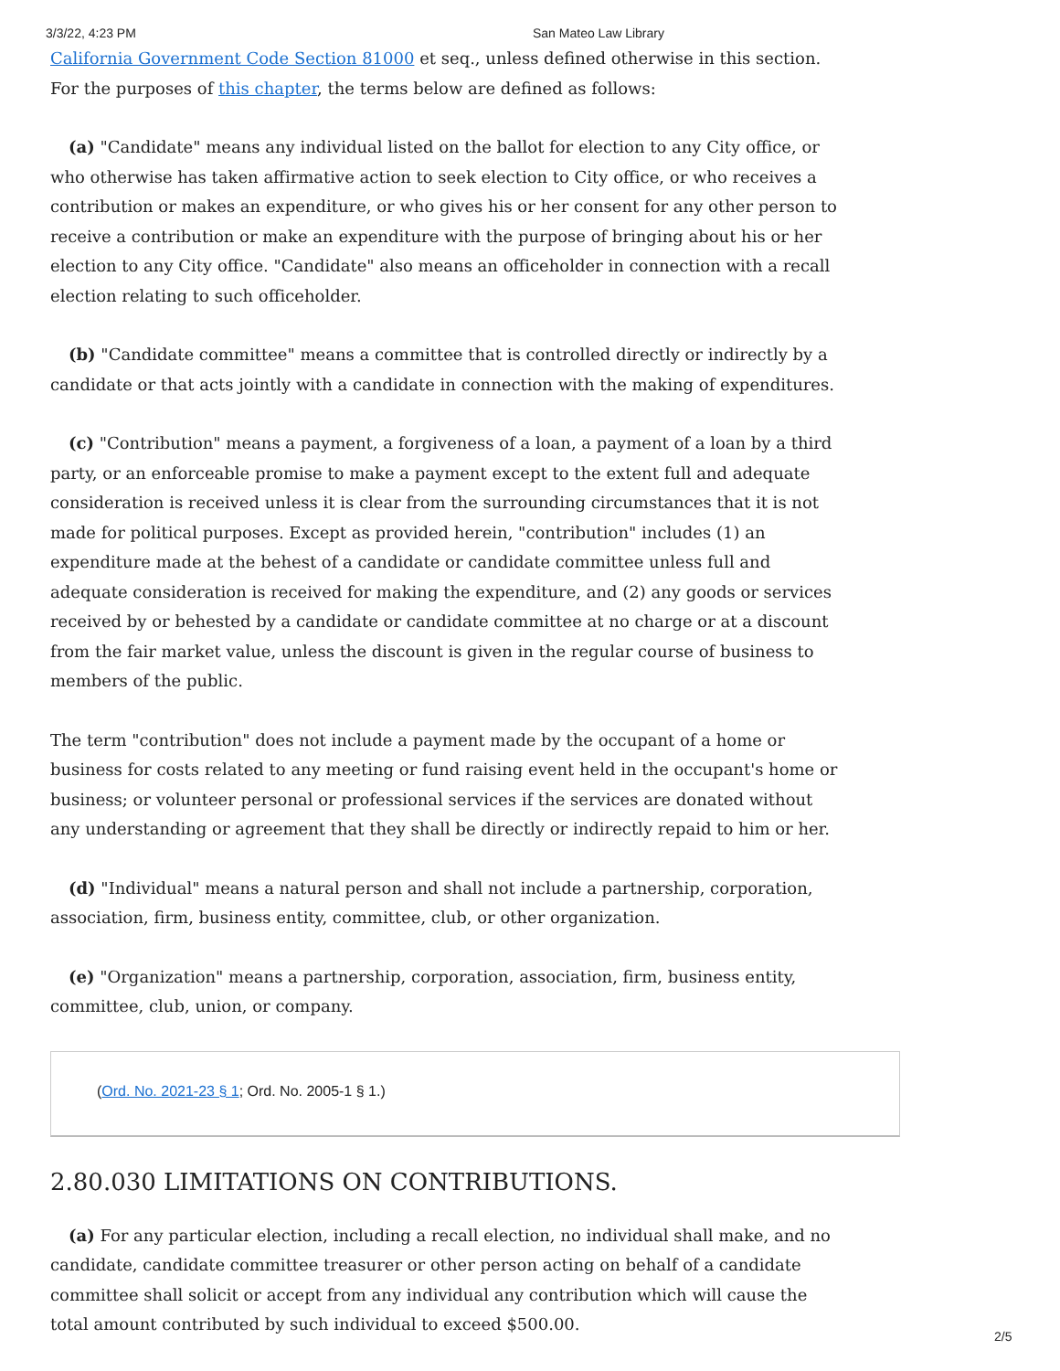3/3/22, 4:23 PM San Mateo Law Library
California Government Code Section 81000 et seq., unless defined otherwise in this section. For the purposes of this chapter, the terms below are defined as follows:
(a) "Candidate" means any individual listed on the ballot for election to any City office, or who otherwise has taken affirmative action to seek election to City office, or who receives a contribution or makes an expenditure, or who gives his or her consent for any other person to receive a contribution or make an expenditure with the purpose of bringing about his or her election to any City office. "Candidate" also means an officeholder in connection with a recall election relating to such officeholder.
(b) "Candidate committee" means a committee that is controlled directly or indirectly by a candidate or that acts jointly with a candidate in connection with the making of expenditures.
(c) "Contribution" means a payment, a forgiveness of a loan, a payment of a loan by a third party, or an enforceable promise to make a payment except to the extent full and adequate consideration is received unless it is clear from the surrounding circumstances that it is not made for political purposes. Except as provided herein, "contribution" includes (1) an expenditure made at the behest of a candidate or candidate committee unless full and adequate consideration is received for making the expenditure, and (2) any goods or services received by or behested by a candidate or candidate committee at no charge or at a discount from the fair market value, unless the discount is given in the regular course of business to members of the public.
The term "contribution" does not include a payment made by the occupant of a home or business for costs related to any meeting or fund raising event held in the occupant's home or business; or volunteer personal or professional services if the services are donated without any understanding or agreement that they shall be directly or indirectly repaid to him or her.
(d) "Individual" means a natural person and shall not include a partnership, corporation, association, firm, business entity, committee, club, or other organization.
(e) "Organization" means a partnership, corporation, association, firm, business entity, committee, club, union, or company.
(Ord. No. 2021-23 § 1; Ord. No. 2005-1 § 1.)
2.80.030 LIMITATIONS ON CONTRIBUTIONS.
(a) For any particular election, including a recall election, no individual shall make, and no candidate, candidate committee treasurer or other person acting on behalf of a candidate committee shall solicit or accept from any individual any contribution which will cause the total amount contributed by such individual to exceed $500.00.
2/5